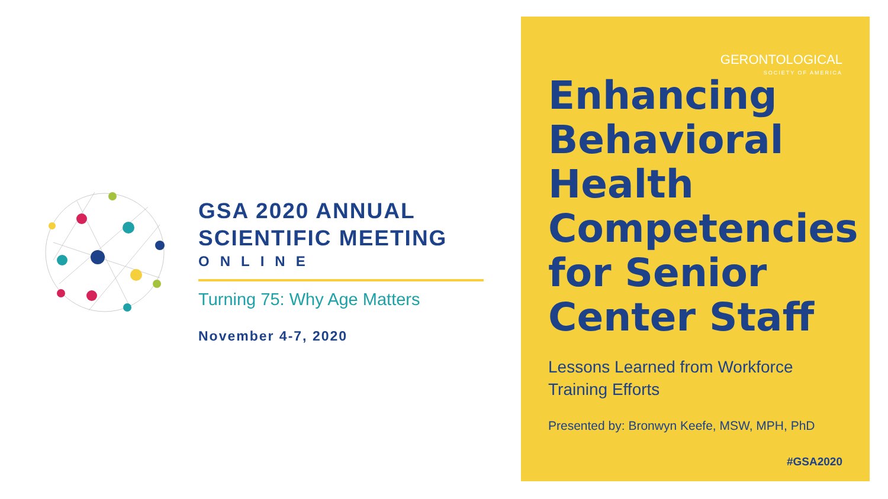GSA 2020 ANNUAL
SCIENTIFIC MEETING
ONLINE
Turning 75: Why Age Matters
November 4-7, 2020
GERONTOLOGICAL
SOCIETY OF AMERICA
Enhancing Behavioral Health Competencies for Senior Center Staff
Lessons Learned from Workforce Training Efforts
Presented by: Bronwyn Keefe, MSW, MPH, PhD
#GSA2020